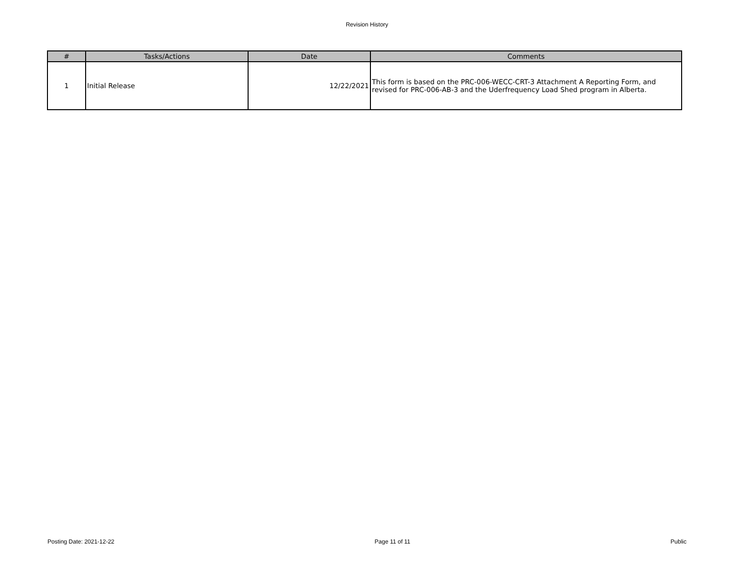Revision History
| # | Tasks/Actions | Date | Comments |
| --- | --- | --- | --- |
| 1 | Initial Release | 12/22/2021 | This form is based on the PRC-006-WECC-CRT-3 Attachment A Reporting Form, and revised for PRC-006-AB-3 and the Uderfrequency Load Shed program in Alberta. |
Posting Date: 2021-12-22 Page 11 of 11 Public